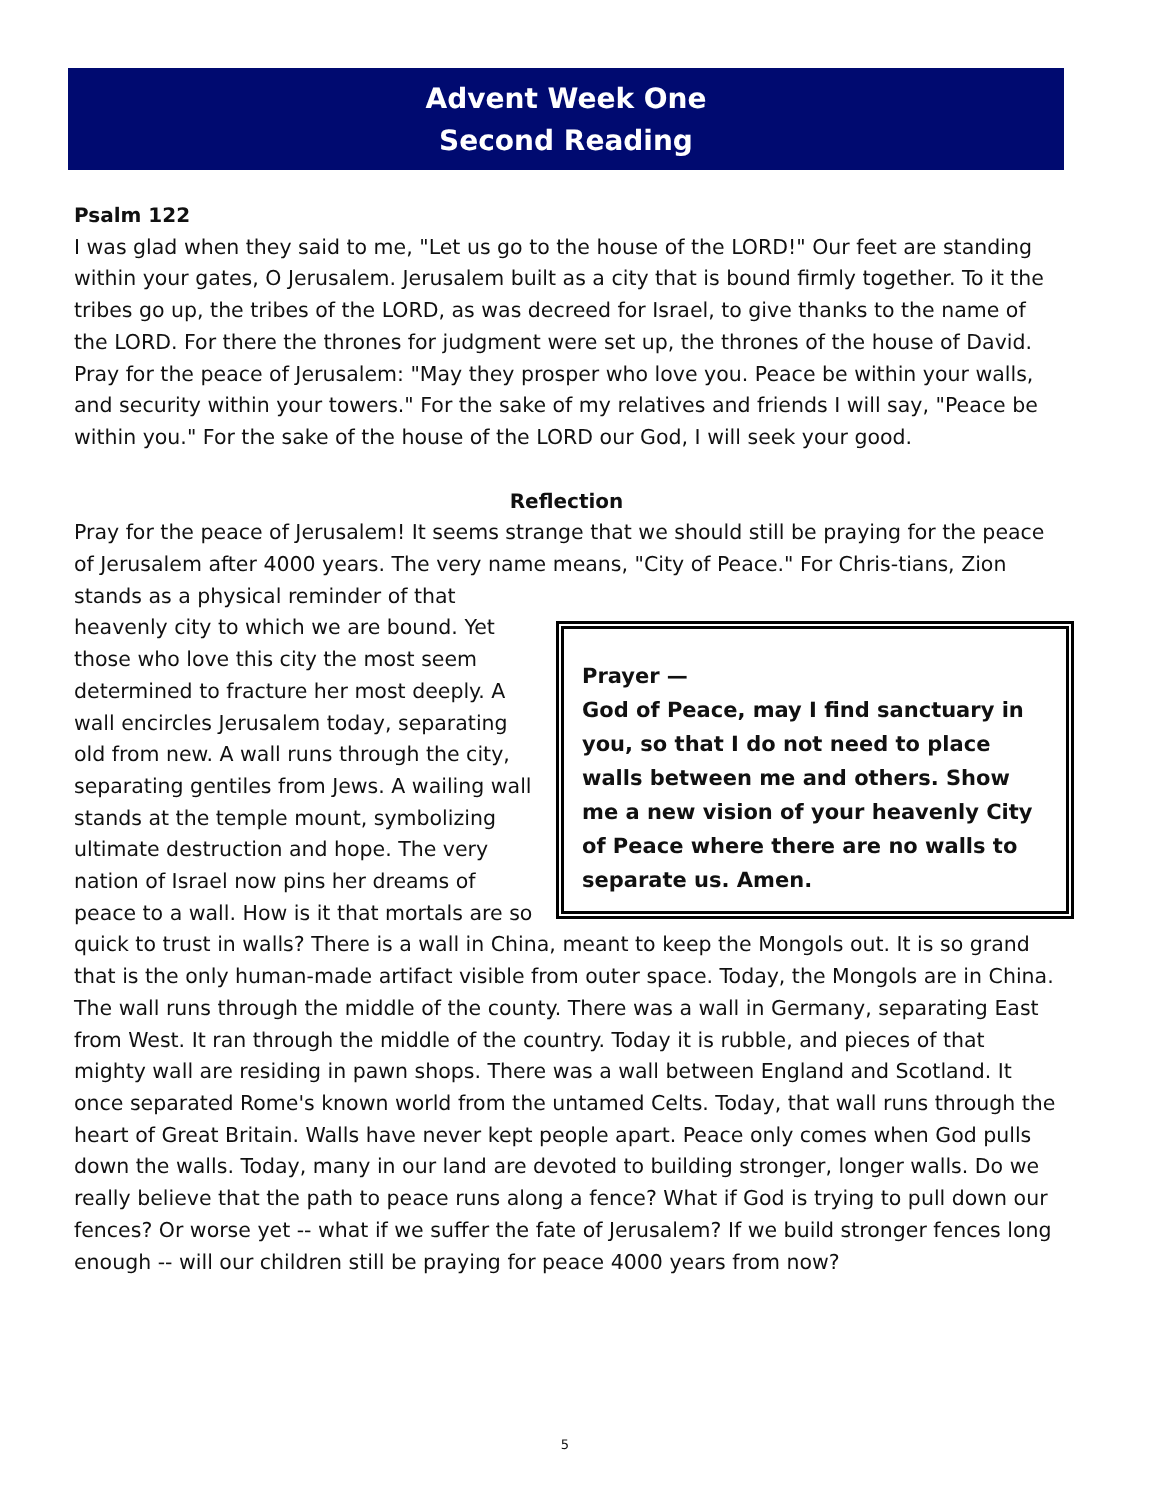Advent Week One
Second Reading
Psalm 122
I was glad when they said to me, "Let us go to the house of the LORD!" Our feet are standing within your gates, O Jerusalem. Jerusalem built as a city that is bound firmly together. To it the tribes go up, the tribes of the LORD, as was decreed for Israel, to give thanks to the name of the LORD. For there the thrones for judgment were set up, the thrones of the house of David. Pray for the peace of Jerusalem: "May they prosper who love you. Peace be within your walls, and security within your towers." For the sake of my relatives and friends I will say, "Peace be within you." For the sake of the house of the LORD our God, I will seek your good.
Reflection
Pray for the peace of Jerusalem! It seems strange that we should still be praying for the peace of Jerusalem after 4000 years. The very name means, "City of Peace." For Chris- Prayer —
God of Peace, may I find sanctuary in you, so that I do not need to place walls between me and others. Show me a new vision of your heavenly City of Peace where there are no walls to separate us. Amen. tians, Zion stands as a physical reminder of that heavenly city to which we are bound. Yet those who love this city the most seem determined to fracture her most deeply. A wall encircles Jerusalem today, separating old from new. A wall runs through the city, separating gentiles from Jews. A wailing wall stands at the temple mount, symbolizing ultimate destruction and hope. The very nation of Israel now pins her dreams of peace to a wall. How is it that mortals are so quick to trust in walls? There is a wall in China, meant to keep the Mongols out. It is so grand that is the only human-made artifact visible from outer space. Today, the Mongols are in China. The wall runs through the middle of the county. There was a wall in Germany, separating East from West. It ran through the middle of the country. Today it is rubble, and pieces of that mighty wall are residing in pawn shops. There was a wall between England and Scotland. It once separated Rome's known world from the untamed Celts. Today, that wall runs through the heart of Great Britain. Walls have never kept people apart. Peace only comes when God pulls down the walls. Today, many in our land are devoted to building stronger, longer walls. Do we really believe that the path to peace runs along a fence? What if God is trying to pull down our fences? Or worse yet -- what if we suffer the fate of Jerusalem? If we build stronger fences long enough -- will our children still be praying for peace 4000 years from now?
5